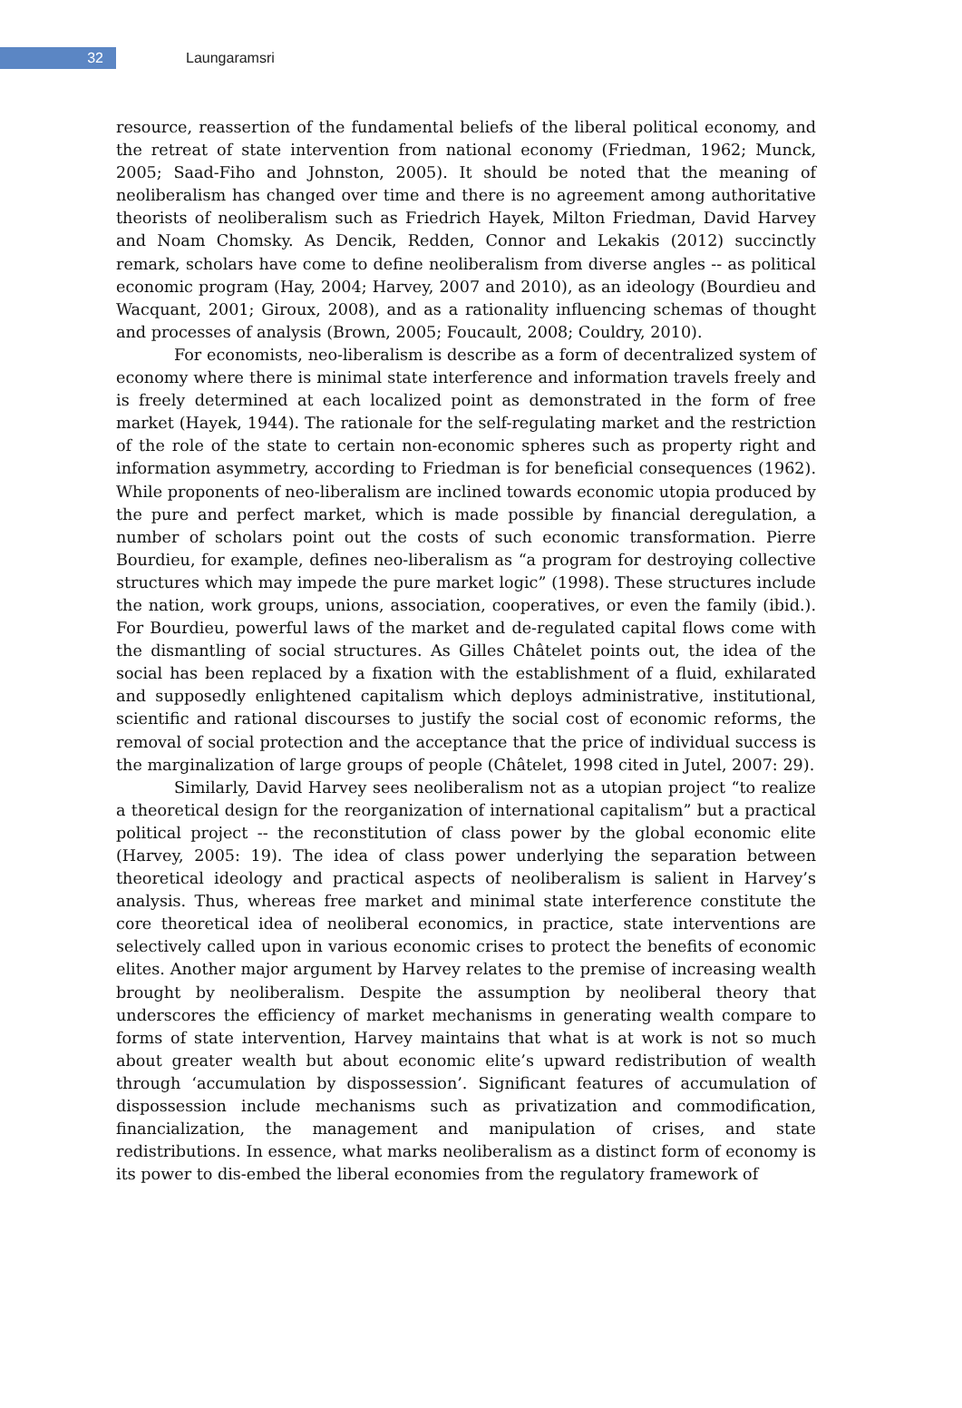32
Laungaramsri
resource, reassertion of the fundamental beliefs of the liberal political economy, and the retreat of state intervention from national economy (Friedman, 1962; Munck, 2005; Saad-Fiho and Johnston, 2005). It should be noted that the meaning of neoliberalism has changed over time and there is no agreement among authoritative theorists of neoliberalism such as Friedrich Hayek, Milton Friedman, David Harvey and Noam Chomsky. As Dencik, Redden, Connor and Lekakis (2012) succinctly remark, scholars have come to define neoliberalism from diverse angles -- as political economic program (Hay, 2004; Harvey, 2007 and 2010), as an ideology (Bourdieu and Wacquant, 2001; Giroux, 2008), and as a rationality influencing schemas of thought and processes of analysis (Brown, 2005; Foucault, 2008; Couldry, 2010).
For economists, neo-liberalism is describe as a form of decentralized system of economy where there is minimal state interference and information travels freely and is freely determined at each localized point as demonstrated in the form of free market (Hayek, 1944). The rationale for the self-regulating market and the restriction of the role of the state to certain non-economic spheres such as property right and information asymmetry, according to Friedman is for beneficial consequences (1962). While proponents of neo-liberalism are inclined towards economic utopia produced by the pure and perfect market, which is made possible by financial deregulation, a number of scholars point out the costs of such economic transformation. Pierre Bourdieu, for example, defines neo-liberalism as “a program for destroying collective structures which may impede the pure market logic” (1998). These structures include the nation, work groups, unions, association, cooperatives, or even the family (ibid.). For Bourdieu, powerful laws of the market and de-regulated capital flows come with the dismantling of social structures. As Gilles Châtelet points out, the idea of the social has been replaced by a fixation with the establishment of a fluid, exhilarated and supposedly enlightened capitalism which deploys administrative, institutional, scientific and rational discourses to justify the social cost of economic reforms, the removal of social protection and the acceptance that the price of individual success is the marginalization of large groups of people (Châtelet, 1998 cited in Jutel, 2007: 29).
Similarly, David Harvey sees neoliberalism not as a utopian project “to realize a theoretical design for the reorganization of international capitalism” but a practical political project -- the reconstitution of class power by the global economic elite (Harvey, 2005: 19). The idea of class power underlying the separation between theoretical ideology and practical aspects of neoliberalism is salient in Harvey’s analysis. Thus, whereas free market and minimal state interference constitute the core theoretical idea of neoliberal economics, in practice, state interventions are selectively called upon in various economic crises to protect the benefits of economic elites. Another major argument by Harvey relates to the premise of increasing wealth brought by neoliberalism. Despite the assumption by neoliberal theory that underscores the efficiency of market mechanisms in generating wealth compare to forms of state intervention, Harvey maintains that what is at work is not so much about greater wealth but about economic elite’s upward redistribution of wealth through ‘accumulation by dispossession’. Significant features of accumulation of dispossession include mechanisms such as privatization and commodification, financialization, the management and manipulation of crises, and state redistributions. In essence, what marks neoliberalism as a distinct form of economy is its power to dis-embed the liberal economies from the regulatory framework of